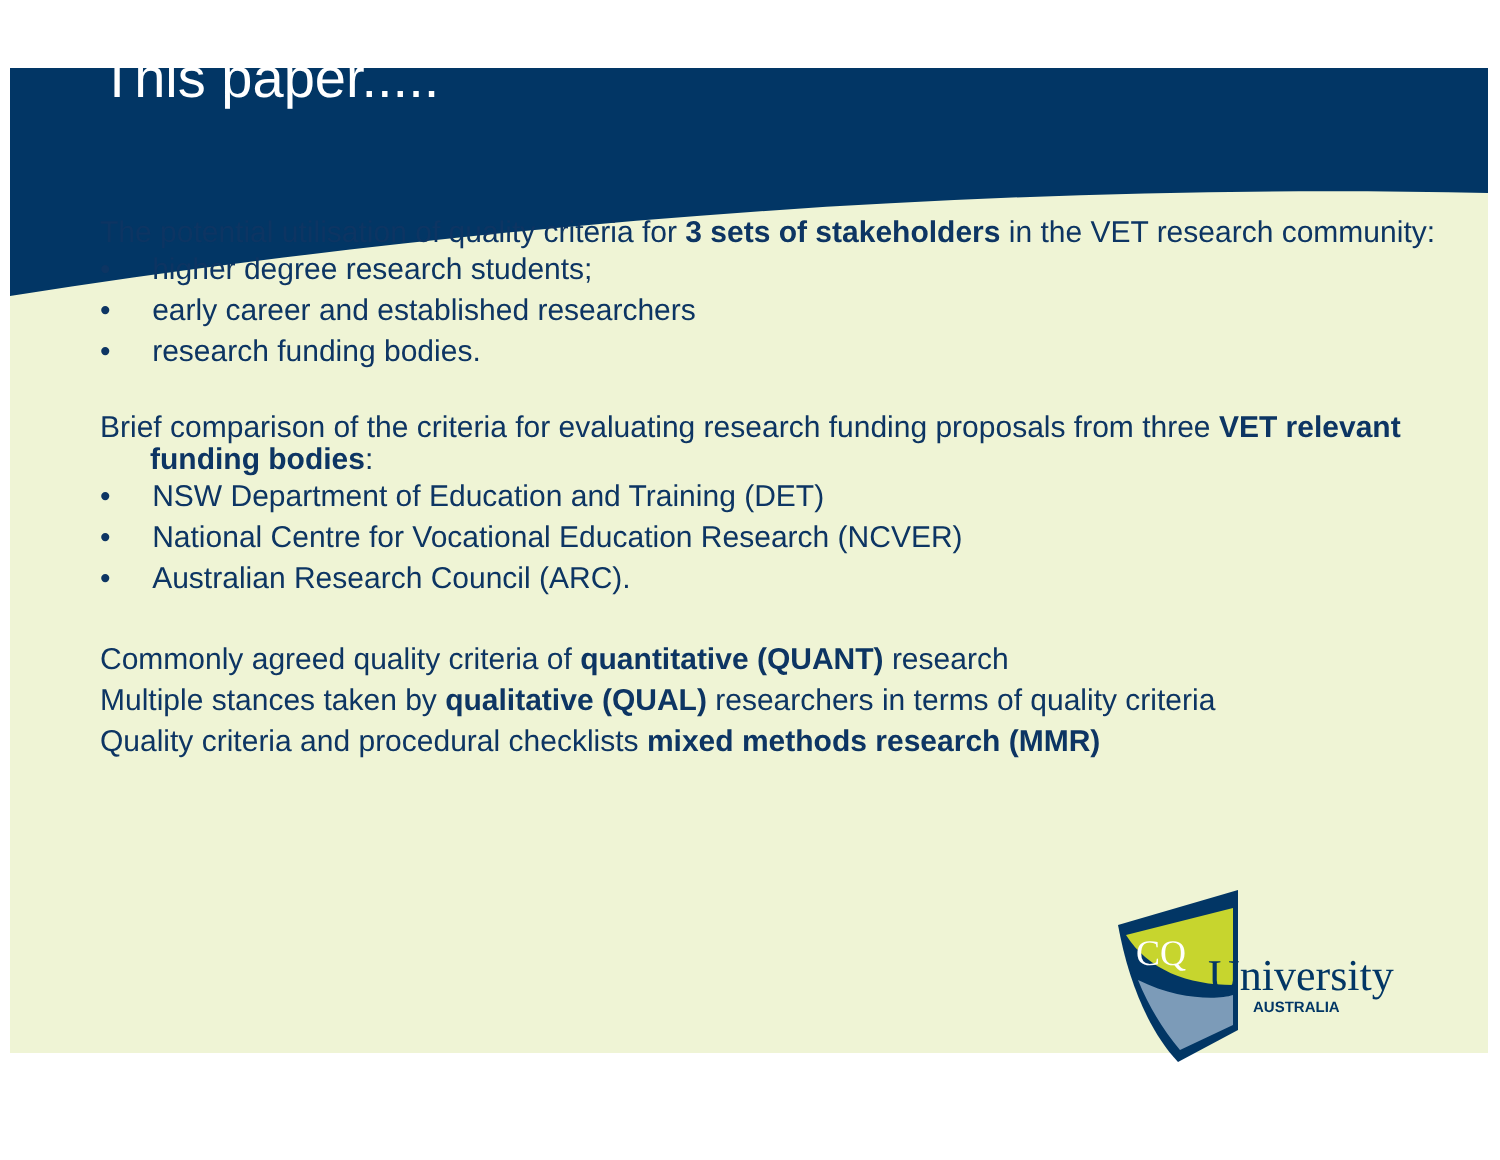This paper.....
The potential utilisation of quality criteria for 3 sets of stakeholders in the VET research community:
• higher degree research students;
• early career and established researchers
• research funding bodies.
Brief comparison of the criteria for evaluating research funding proposals from three VET relevant funding bodies:
• NSW Department of Education and Training (DET)
• National Centre for Vocational Education Research (NCVER)
• Australian Research Council (ARC).
Commonly agreed quality criteria of quantitative (QUANT) research
Multiple stances taken by qualitative (QUAL) researchers in terms of quality criteria
Quality criteria and procedural checklists mixed methods research (MMR)
CQ
University
AUSTRALIA